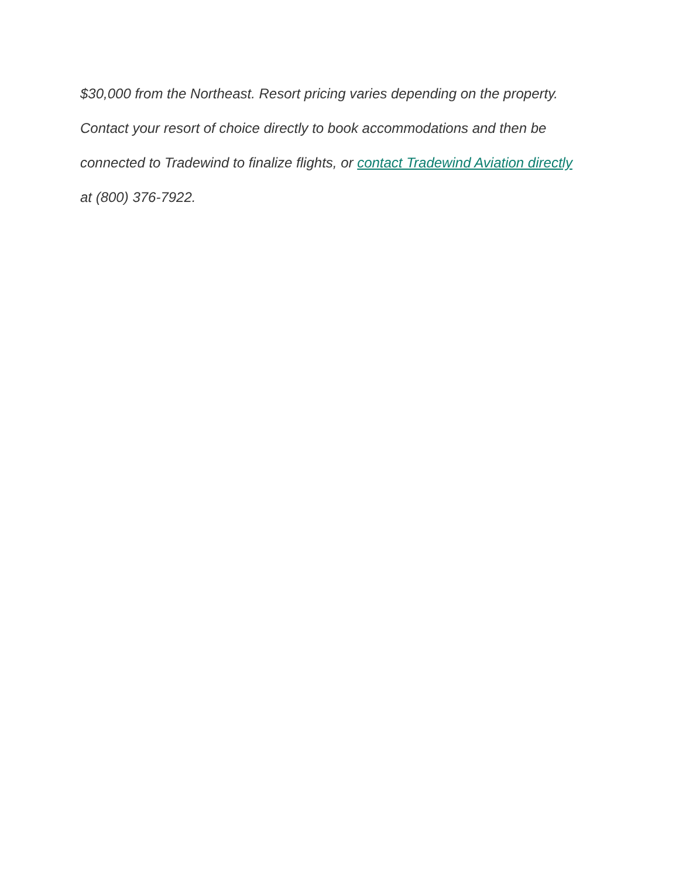$30,000 from the Northeast. Resort pricing varies depending on the property.
Contact your resort of choice directly to book accommodations and then be
connected to Tradewind to finalize flights, or contact Tradewind Aviation directly
at (800) 376-7922.